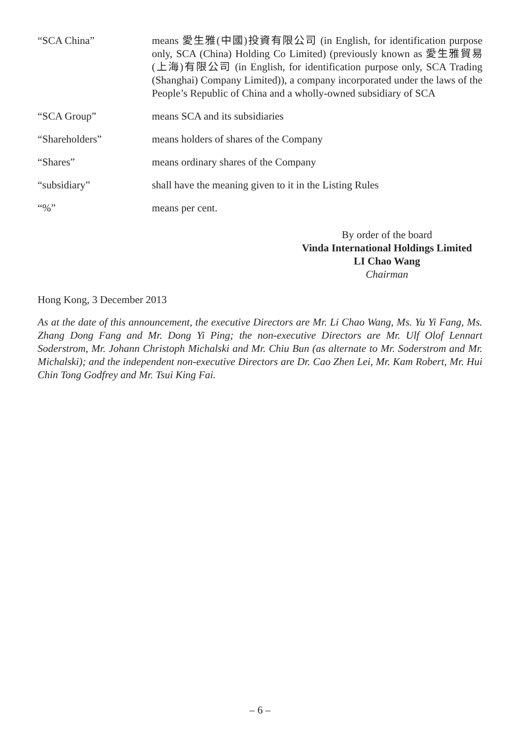“SCA China” means 愛生雅(中國)投資有限公司 (in English, for identification purpose only, SCA (China) Holding Co Limited) (previously known as 愛生雅貿易(上海)有限公司 (in English, for identification purpose only, SCA Trading (Shanghai) Company Limited)), a company incorporated under the laws of the People’s Republic of China and a wholly-owned subsidiary of SCA
“SCA Group” means SCA and its subsidiaries
“Shareholders” means holders of shares of the Company
“Shares” means ordinary shares of the Company
“subsidiary” shall have the meaning given to it in the Listing Rules
“%” means per cent.
By order of the board
Vinda International Holdings Limited
LI Chao Wang
Chairman
Hong Kong, 3 December 2013
As at the date of this announcement, the executive Directors are Mr. Li Chao Wang, Ms. Yu Yi Fang, Ms. Zhang Dong Fang and Mr. Dong Yi Ping; the non-executive Directors are Mr. Ulf Olof Lennart Soderstrom, Mr. Johann Christoph Michalski and Mr. Chiu Bun (as alternate to Mr. Soderstrom and Mr. Michalski); and the independent non-executive Directors are Dr. Cao Zhen Lei, Mr. Kam Robert, Mr. Hui Chin Tong Godfrey and Mr. Tsui King Fai.
– 6 –